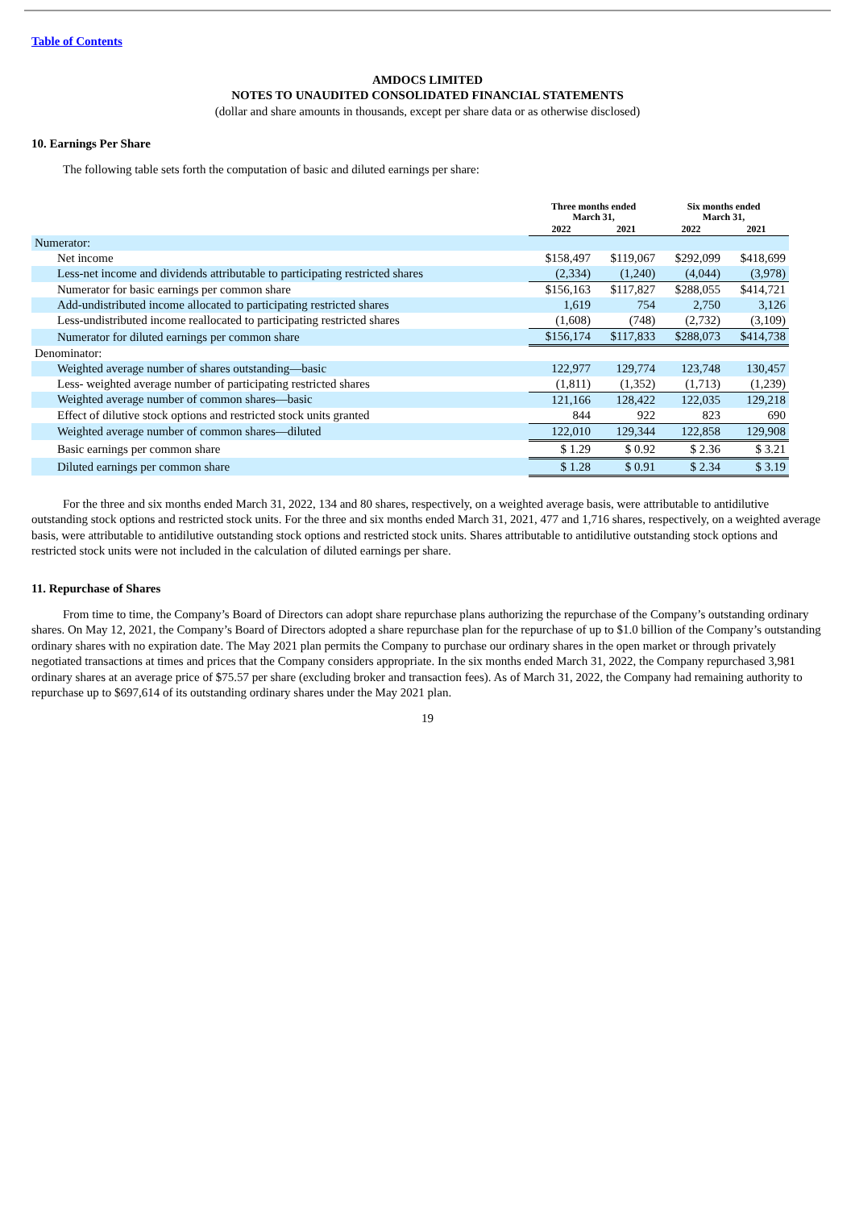Table of Contents
AMDOCS LIMITED
NOTES TO UNAUDITED CONSOLIDATED FINANCIAL STATEMENTS
(dollar and share amounts in thousands, except per share data or as otherwise disclosed)
10. Earnings Per Share
The following table sets forth the computation of basic and diluted earnings per share:
| | Three months ended March 31, | | Six months ended March 31, | |
| --- | --- | --- | --- | --- |
| | 2022 | 2021 | 2022 | 2021 |
| Numerator: | | | | |
| Net income | $158,497 | $119,067 | $292,099 | $418,699 |
| Less-net income and dividends attributable to participating restricted shares | (2,334) | (1,240) | (4,044) | (3,978) |
| Numerator for basic earnings per common share | $156,163 | $117,827 | $288,055 | $414,721 |
| Add-undistributed income allocated to participating restricted shares | 1,619 | 754 | 2,750 | 3,126 |
| Less-undistributed income reallocated to participating restricted shares | (1,608) | (748) | (2,732) | (3,109) |
| Numerator for diluted earnings per common share | $156,174 | $117,833 | $288,073 | $414,738 |
| Denominator: | | | | |
| Weighted average number of shares outstanding—basic | 122,977 | 129,774 | 123,748 | 130,457 |
| Less- weighted average number of participating restricted shares | (1,811) | (1,352) | (1,713) | (1,239) |
| Weighted average number of common shares—basic | 121,166 | 128,422 | 122,035 | 129,218 |
| Effect of dilutive stock options and restricted stock units granted | 844 | 922 | 823 | 690 |
| Weighted average number of common shares—diluted | 122,010 | 129,344 | 122,858 | 129,908 |
| Basic earnings per common share | $ 1.29 | $ 0.92 | $ 2.36 | $ 3.21 |
| Diluted earnings per common share | $ 1.28 | $ 0.91 | $ 2.34 | $ 3.19 |
For the three and six months ended March 31, 2022, 134 and 80 shares, respectively, on a weighted average basis, were attributable to antidilutive outstanding stock options and restricted stock units. For the three and six months ended March 31, 2021, 477 and 1,716 shares, respectively, on a weighted average basis, were attributable to antidilutive outstanding stock options and restricted stock units. Shares attributable to antidilutive outstanding stock options and restricted stock units were not included in the calculation of diluted earnings per share.
11. Repurchase of Shares
From time to time, the Company’s Board of Directors can adopt share repurchase plans authorizing the repurchase of the Company’s outstanding ordinary shares. On May 12, 2021, the Company’s Board of Directors adopted a share repurchase plan for the repurchase of up to $1.0 billion of the Company’s outstanding ordinary shares with no expiration date. The May 2021 plan permits the Company to purchase our ordinary shares in the open market or through privately negotiated transactions at times and prices that the Company considers appropriate. In the six months ended March 31, 2022, the Company repurchased 3,981 ordinary shares at an average price of $75.57 per share (excluding broker and transaction fees). As of March 31, 2022, the Company had remaining authority to repurchase up to $697,614 of its outstanding ordinary shares under the May 2021 plan.
19